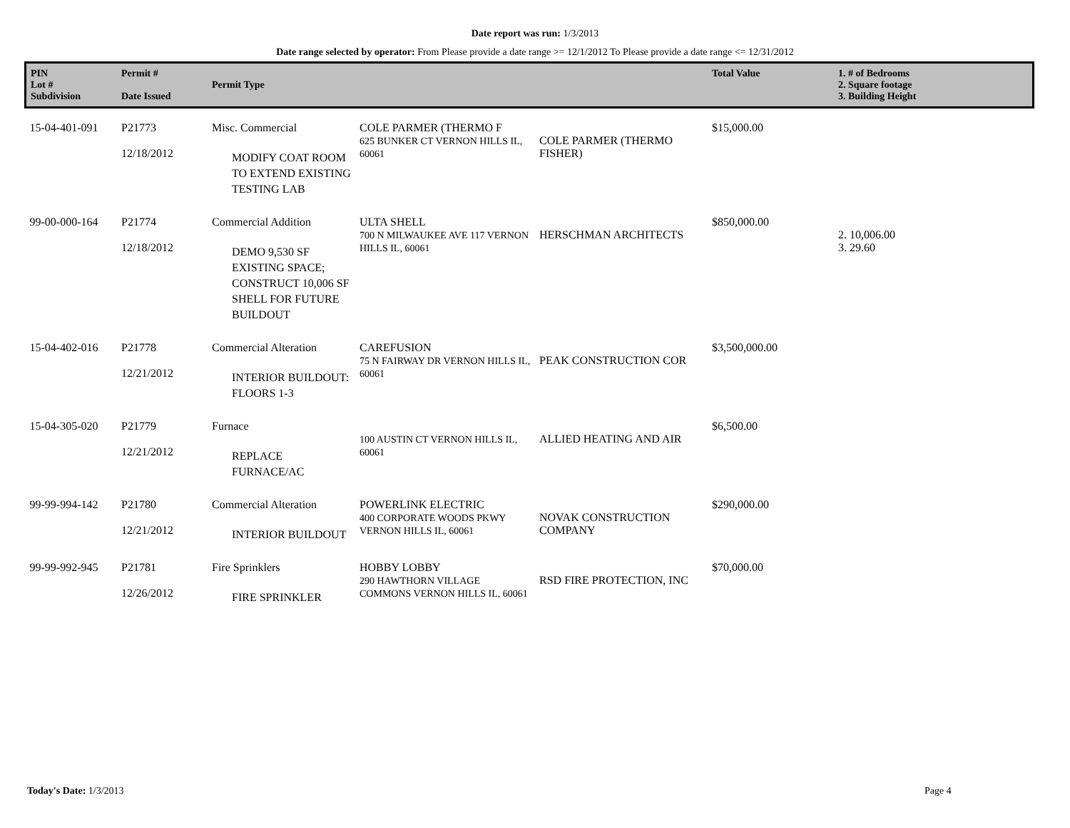Date report was run: 1/3/2013
Date range selected by operator: From Please provide a date range >= 12/1/2012 To Please provide a date range <= 12/31/2012
| PIN Lot # Subdivision | Permit # Date Issued | Permit Type | | | Total Value | 1. # of Bedrooms 2. Square footage 3. Building Height |
| --- | --- | --- | --- | --- | --- | --- |
| 15-04-401-091 | P21773 12/18/2012 | Misc. Commercial MODIFY COAT ROOM TO EXTEND EXISTING TESTING LAB | COLE PARMER (THERMO F 625 BUNKER CT VERNON HILLS IL, 60061 | COLE PARMER (THERMO FISHER) | $15,000.00 | |
| 99-00-000-164 | P21774 12/18/2012 | Commercial Addition DEMO 9,530 SF EXISTING SPACE; CONSTRUCT 10,006 SF SHELL FOR FUTURE BUILDOUT | ULTA SHELL 700 N MILWAUKEE AVE 117 VERNON HILLS IL, 60061 | HERSCHMAN ARCHITECTS | $850,000.00 | 2. 10,006.00 3. 29.60 |
| 15-04-402-016 | P21778 12/21/2012 | Commercial Alteration INTERIOR BUILDOUT: FLOORS 1-3 | CAREFUSION 75 N FAIRWAY DR VERNON HILLS IL, 60061 | PEAK CONSTRUCTION COR | $3,500,000.00 | |
| 15-04-305-020 | P21779 12/21/2012 | Furnace REPLACE FURNACE/AC | 100 AUSTIN CT VERNON HILLS IL, 60061 | ALLIED HEATING AND AIR | $6,500.00 | |
| 99-99-994-142 | P21780 12/21/2012 | Commercial Alteration INTERIOR BUILDOUT | POWERLINK ELECTRIC 400 CORPORATE WOODS PKWY VERNON HILLS IL, 60061 | NOVAK CONSTRUCTION COMPANY | $290,000.00 | |
| 99-99-992-945 | P21781 12/26/2012 | Fire Sprinklers FIRE SPRINKLER | HOBBY LOBBY 290 HAWTHORN VILLAGE COMMONS VERNON HILLS IL, 60061 | RSD FIRE PROTECTION, INC | $70,000.00 | |
Today's Date: 1/3/2013 Page 4